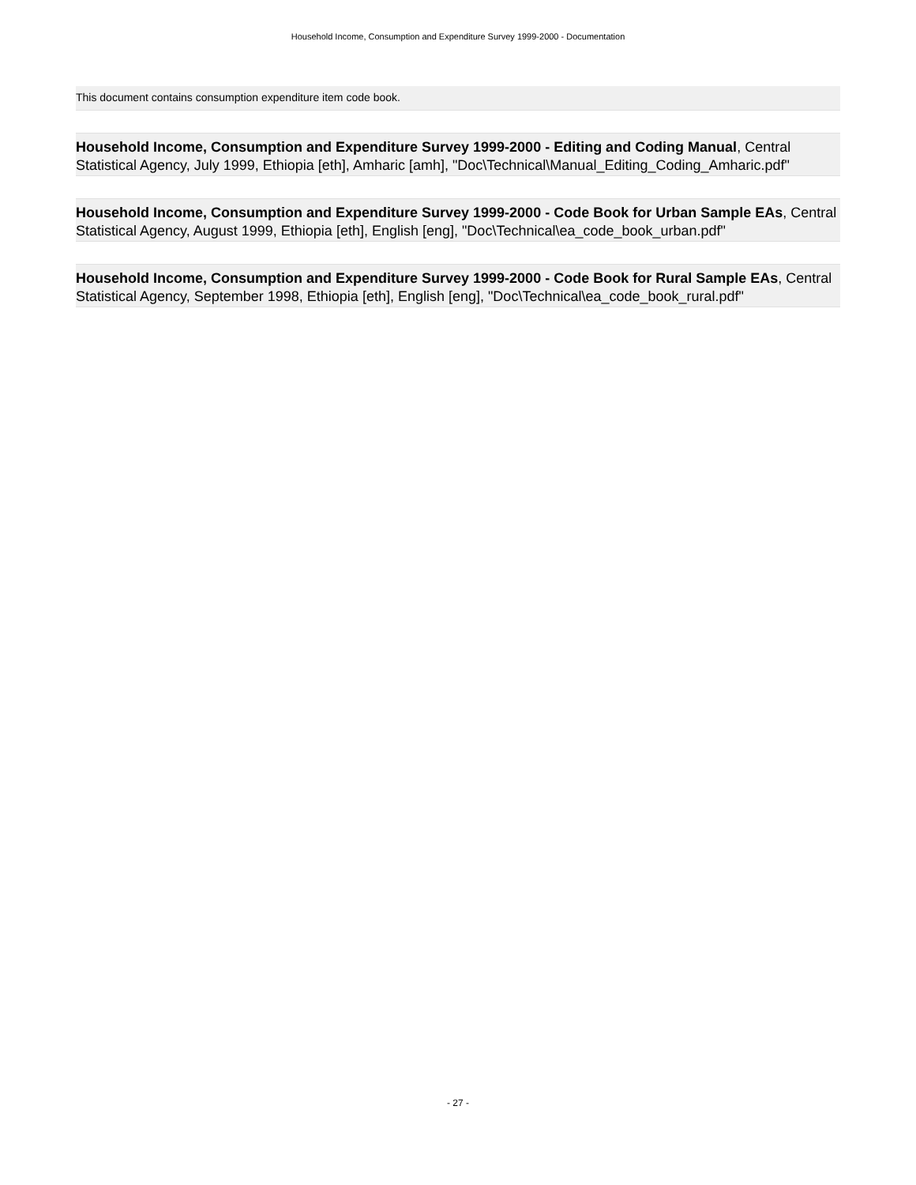Household Income, Consumption and Expenditure Survey 1999-2000 - Documentation
This document contains consumption expenditure item code book.
Household Income, Consumption and Expenditure Survey 1999-2000 - Editing and Coding Manual, Central Statistical Agency, July 1999, Ethiopia [eth], Amharic [amh], "Doc\Technical\Manual_Editing_Coding_Amharic.pdf"
Household Income, Consumption and Expenditure Survey 1999-2000 - Code Book for Urban Sample EAs, Central Statistical Agency, August 1999, Ethiopia [eth], English [eng], "Doc\Technical\ea_code_book_urban.pdf"
Household Income, Consumption and Expenditure Survey 1999-2000 - Code Book for Rural Sample EAs, Central Statistical Agency, September 1998, Ethiopia [eth], English [eng], "Doc\Technical\ea_code_book_rural.pdf"
- 27 -